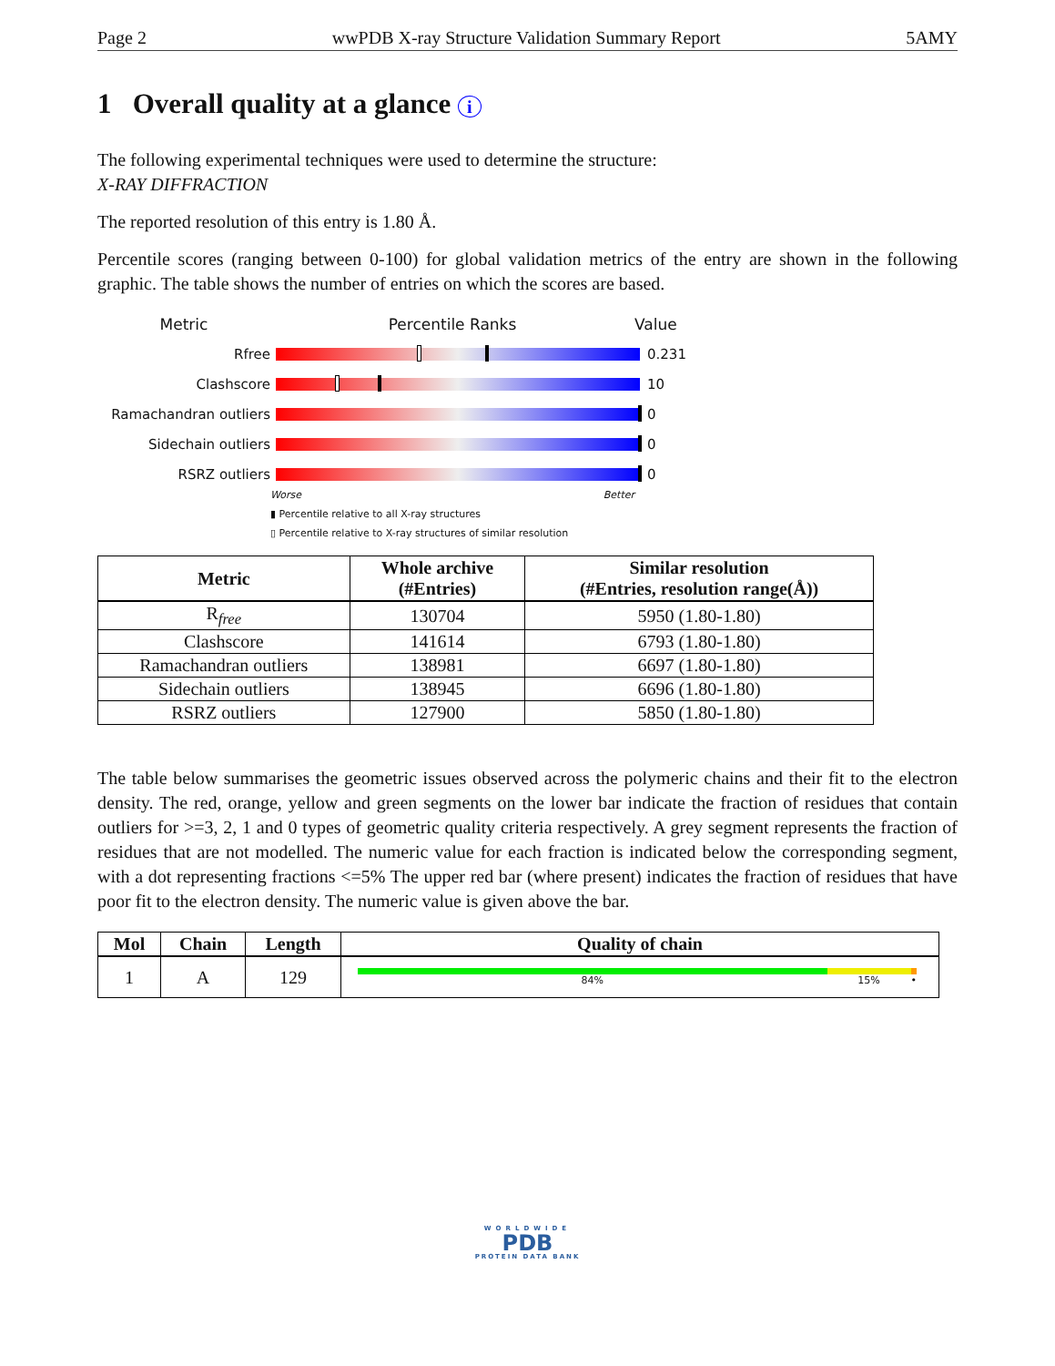Page 2 wwPDB X-ray Structure Validation Summary Report 5AMY
1 Overall quality at a glance i
The following experimental techniques were used to determine the structure:
X-RAY DIFFRACTION
The reported resolution of this entry is 1.80 Å.
Percentile scores (ranging between 0-100) for global validation metrics of the entry are shown in the following graphic. The table shows the number of entries on which the scores are based.
Metric Percentile Ranks Value
Rfree 0.231
Clashscore 10
Ramachandran outliers 0
Sidechain outliers 0
RSRZ outliers 0
Worse Better
▮ Percentile relative to all X-ray structures
▯ Percentile relative to X-ray structures of similar resolution
| Metric | Whole archive (#Entries) | Similar resolution (#Entries, resolution range(Å)) |
| --- | --- | --- |
| R<sub>free</sub> | 130704 | 5950 (1.80-1.80) |
| Clashscore | 141614 | 6793 (1.80-1.80) |
| Ramachandran outliers | 138981 | 6697 (1.80-1.80) |
| Sidechain outliers | 138945 | 6696 (1.80-1.80) |
| RSRZ outliers | 127900 | 5850 (1.80-1.80) |
The table below summarises the geometric issues observed across the polymeric chains and their fit to the electron density. The red, orange, yellow and green segments on the lower bar indicate the fraction of residues that contain outliers for >=3, 2, 1 and 0 types of geometric quality criteria respectively. A grey segment represents the fraction of residues that are not modelled. The numeric value for each fraction is indicated below the corresponding segment, with a dot representing fractions <=5% The upper red bar (where present) indicates the fraction of residues that have poor fit to the electron density. The numeric value is given above the bar.
| Mol | Chain | Length | Quality of chain |
| --- | --- | --- | --- |
| 1 | A | 129 | 84% 15% • |
WORLDWIDE
PDB
PROTEIN DATA BANK